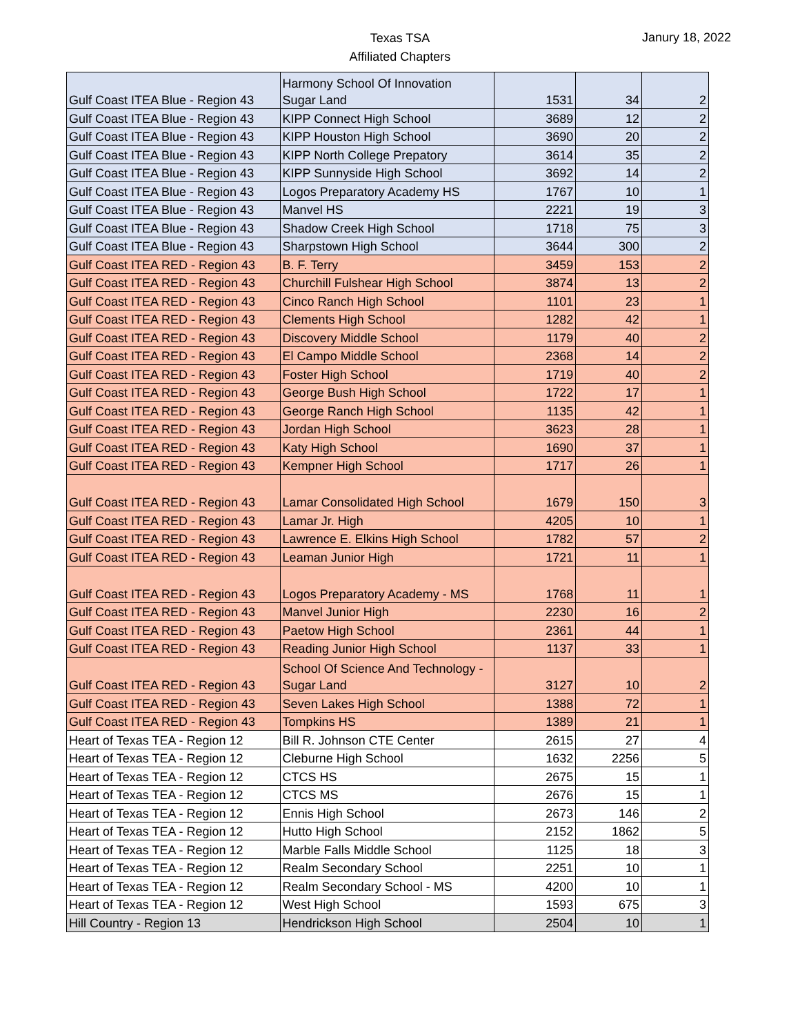Texas TSA
Affiliated Chapters
Janury 18, 2022
| Gulf Coast ITEA Blue - Region 43 | Harmony School Of Innovation Sugar Land | 1531 | 34 | 2 |
| Gulf Coast ITEA Blue - Region 43 | KIPP Connect High School | 3689 | 12 | 2 |
| Gulf Coast ITEA Blue - Region 43 | KIPP Houston High School | 3690 | 20 | 2 |
| Gulf Coast ITEA Blue - Region 43 | KIPP North College Prepatory | 3614 | 35 | 2 |
| Gulf Coast ITEA Blue - Region 43 | KIPP Sunnyside High School | 3692 | 14 | 2 |
| Gulf Coast ITEA Blue - Region 43 | Logos Preparatory Academy HS | 1767 | 10 | 1 |
| Gulf Coast ITEA Blue - Region 43 | Manvel HS | 2221 | 19 | 3 |
| Gulf Coast ITEA Blue - Region 43 | Shadow Creek High School | 1718 | 75 | 3 |
| Gulf Coast ITEA Blue - Region 43 | Sharpstown High School | 3644 | 300 | 2 |
| Gulf Coast ITEA RED - Region 43 | B. F. Terry | 3459 | 153 | 2 |
| Gulf Coast ITEA RED - Region 43 | Churchill Fulshear High School | 3874 | 13 | 2 |
| Gulf Coast ITEA RED - Region 43 | Cinco Ranch High School | 1101 | 23 | 1 |
| Gulf Coast ITEA RED - Region 43 | Clements High School | 1282 | 42 | 1 |
| Gulf Coast ITEA RED - Region 43 | Discovery Middle School | 1179 | 40 | 2 |
| Gulf Coast ITEA RED - Region 43 | El Campo Middle School | 2368 | 14 | 2 |
| Gulf Coast ITEA RED - Region 43 | Foster High School | 1719 | 40 | 2 |
| Gulf Coast ITEA RED - Region 43 | George Bush High School | 1722 | 17 | 1 |
| Gulf Coast ITEA RED - Region 43 | George Ranch High School | 1135 | 42 | 1 |
| Gulf Coast ITEA RED - Region 43 | Jordan High School | 3623 | 28 | 1 |
| Gulf Coast ITEA RED - Region 43 | Katy High School | 1690 | 37 | 1 |
| Gulf Coast ITEA RED - Region 43 | Kempner High School | 1717 | 26 | 1 |
| Gulf Coast ITEA RED - Region 43 | Lamar Consolidated High School | 1679 | 150 | 3 |
| Gulf Coast ITEA RED - Region 43 | Lamar Jr. High | 4205 | 10 | 1 |
| Gulf Coast ITEA RED - Region 43 | Lawrence E. Elkins High School | 1782 | 57 | 2 |
| Gulf Coast ITEA RED - Region 43 | Leaman Junior High | 1721 | 11 | 1 |
| Gulf Coast ITEA RED - Region 43 | Logos Preparatory Academy - MS | 1768 | 11 | 1 |
| Gulf Coast ITEA RED - Region 43 | Manvel Junior High | 2230 | 16 | 2 |
| Gulf Coast ITEA RED - Region 43 | Paetow High School | 2361 | 44 | 1 |
| Gulf Coast ITEA RED - Region 43 | Reading Junior High School | 1137 | 33 | 1 |
| Gulf Coast ITEA RED - Region 43 | School Of Science And Technology - Sugar Land | 3127 | 10 | 2 |
| Gulf Coast ITEA RED - Region 43 | Seven Lakes High School | 1388 | 72 | 1 |
| Gulf Coast ITEA RED - Region 43 | Tompkins HS | 1389 | 21 | 1 |
| Heart of Texas TEA - Region 12 | Bill R. Johnson CTE Center | 2615 | 27 | 4 |
| Heart of Texas TEA - Region 12 | Cleburne High School | 1632 | 2256 | 5 |
| Heart of Texas TEA - Region 12 | CTCS HS | 2675 | 15 | 1 |
| Heart of Texas TEA - Region 12 | CTCS MS | 2676 | 15 | 1 |
| Heart of Texas TEA - Region 12 | Ennis High School | 2673 | 146 | 2 |
| Heart of Texas TEA - Region 12 | Hutto High School | 2152 | 1862 | 5 |
| Heart of Texas TEA - Region 12 | Marble Falls Middle School | 1125 | 18 | 3 |
| Heart of Texas TEA - Region 12 | Realm Secondary School | 2251 | 10 | 1 |
| Heart of Texas TEA - Region 12 | Realm Secondary School - MS | 4200 | 10 | 1 |
| Heart of Texas TEA - Region 12 | West High School | 1593 | 675 | 3 |
| Hill Country - Region 13 | Hendrickson High School | 2504 | 10 | 1 |